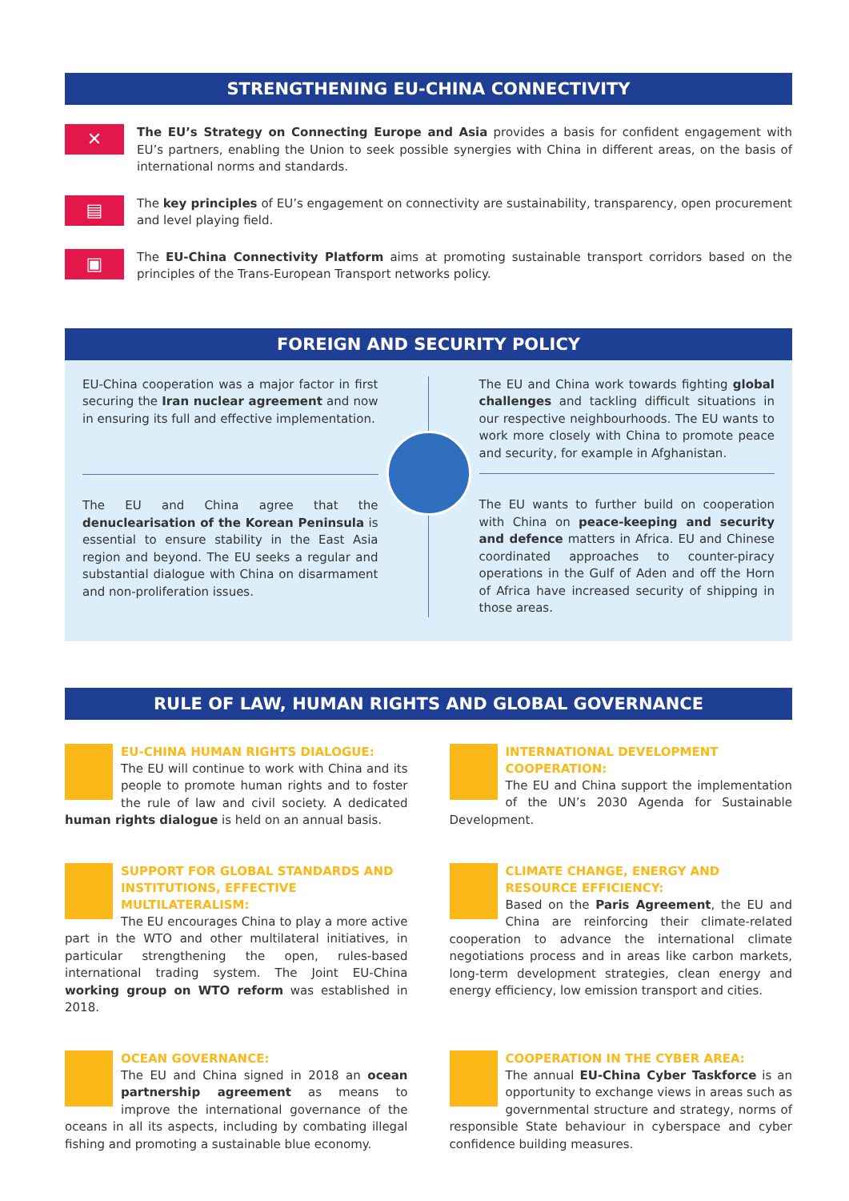STRENGTHENING EU-CHINA CONNECTIVITY
✕
The EU’s Strategy on Connecting Europe and Asia provides a basis for confident engagement with EU’s partners, enabling the Union to seek possible synergies with China in different areas, on the basis of international norms and standards.
▤
The key principles of EU’s engagement on connectivity are sustainability, transparency, open procurement and level playing field.
▣
The EU-China Connectivity Platform aims at promoting sustainable transport corridors based on the principles of the Trans-European Transport networks policy.
FOREIGN AND SECURITY POLICY
EU-China cooperation was a major factor in first securing the Iran nuclear agreement and now in ensuring its full and effective implementation.
The EU and China agree that the denuclearisation of the Korean Peninsula is essential to ensure stability in the East Asia region and beyond. The EU seeks a regular and substantial dialogue with China on disarmament and non-proliferation issues.
The EU and China work towards fighting global challenges and tackling difficult situations in our respective neighbourhoods. The EU wants to work more closely with China to promote peace and security, for example in Afghanistan.
The EU wants to further build on cooperation with China on peace-keeping and security and defence matters in Africa. EU and Chinese coordinated approaches to counter-piracy operations in the Gulf of Aden and off the Horn of Africa have increased security of shipping in those areas.
RULE OF LAW, HUMAN RIGHTS AND GLOBAL GOVERNANCE
EU-CHINA HUMAN RIGHTS DIALOGUE:
The EU will continue to work with China and its people to promote human rights and to foster the rule of law and civil society. A dedicated human rights dialogue is held on an annual basis.
INTERNATIONAL DEVELOPMENT COOPERATION:
The EU and China support the implementation of the UN’s 2030 Agenda for Sustainable Development.
SUPPORT FOR GLOBAL STANDARDS AND INSTITUTIONS, EFFECTIVE MULTILATERALISM:
The EU encourages China to play a more active part in the WTO and other multilateral initiatives, in particular strengthening the open, rules-based international trading system. The Joint EU-China working group on WTO reform was established in 2018.
CLIMATE CHANGE, ENERGY AND RESOURCE EFFICIENCY:
Based on the Paris Agreement, the EU and China are reinforcing their climate-related cooperation to advance the international climate negotiations process and in areas like carbon markets, long-term development strategies, clean energy and energy efficiency, low emission transport and cities.
OCEAN GOVERNANCE:
The EU and China signed in 2018 an ocean partnership agreement as means to improve the international governance of the oceans in all its aspects, including by combating illegal fishing and promoting a sustainable blue economy.
COOPERATION IN THE CYBER AREA:
The annual EU-China Cyber Taskforce is an opportunity to exchange views in areas such as governmental structure and strategy, norms of responsible State behaviour in cyberspace and cyber confidence building measures.